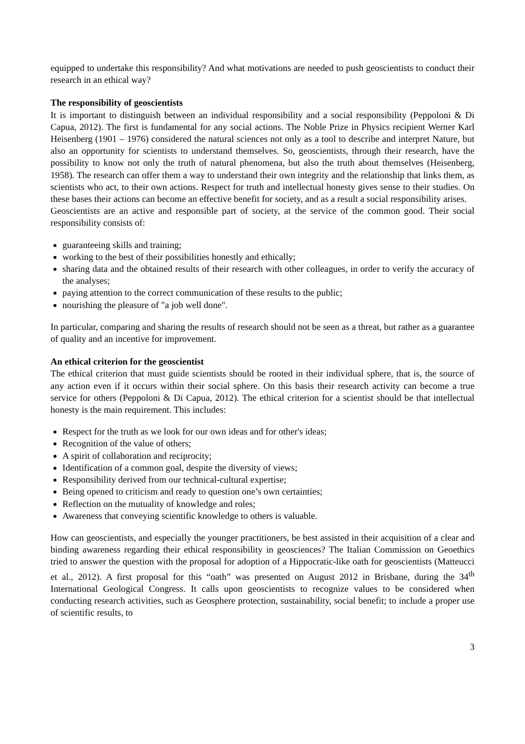equipped to undertake this responsibility? And what motivations are needed to push geoscientists to conduct their research in an ethical way?
The responsibility of geoscientists
It is important to distinguish between an individual responsibility and a social responsibility (Peppoloni & Di Capua, 2012). The first is fundamental for any social actions. The Noble Prize in Physics recipient Werner Karl Heisenberg (1901 – 1976) considered the natural sciences not only as a tool to describe and interpret Nature, but also an opportunity for scientists to understand themselves. So, geoscientists, through their research, have the possibility to know not only the truth of natural phenomena, but also the truth about themselves (Heisenberg, 1958). The research can offer them a way to understand their own integrity and the relationship that links them, as scientists who act, to their own actions. Respect for truth and intellectual honesty gives sense to their studies. On these bases their actions can become an effective benefit for society, and as a result a social responsibility arises.
Geoscientists are an active and responsible part of society, at the service of the common good. Their social responsibility consists of:
guaranteeing skills and training;
working to the best of their possibilities honestly and ethically;
sharing data and the obtained results of their research with other colleagues, in order to verify the accuracy of the analyses;
paying attention to the correct communication of these results to the public;
nourishing the pleasure of "a job well done".
In particular, comparing and sharing the results of research should not be seen as a threat, but rather as a guarantee of quality and an incentive for improvement.
An ethical criterion for the geoscientist
The ethical criterion that must guide scientists should be rooted in their individual sphere, that is, the source of any action even if it occurs within their social sphere. On this basis their research activity can become a true service for others (Peppoloni & Di Capua, 2012). The ethical criterion for a scientist should be that intellectual honesty is the main requirement. This includes:
Respect for the truth as we look for our own ideas and for other's ideas;
Recognition of the value of others;
A spirit of collaboration and reciprocity;
Identification of a common goal, despite the diversity of views;
Responsibility derived from our technical-cultural expertise;
Being opened to criticism and ready to question one’s own certainties;
Reflection on the mutuality of knowledge and roles;
Awareness that conveying scientific knowledge to others is valuable.
How can geoscientists, and especially the younger practitioners, be best assisted in their acquisition of a clear and binding awareness regarding their ethical responsibility in geosciences? The Italian Commission on Geoethics tried to answer the question with the proposal for adoption of a Hippocratic-like oath for geoscientists (Matteucci et al., 2012). A first proposal for this “oath” was presented on August 2012 in Brisbane, during the 34<sup>th</sup> International Geological Congress. It calls upon geoscientists to recognize values to be considered when conducting research activities, such as Geosphere protection, sustainability, social benefit; to include a proper use of scientific results, to
3